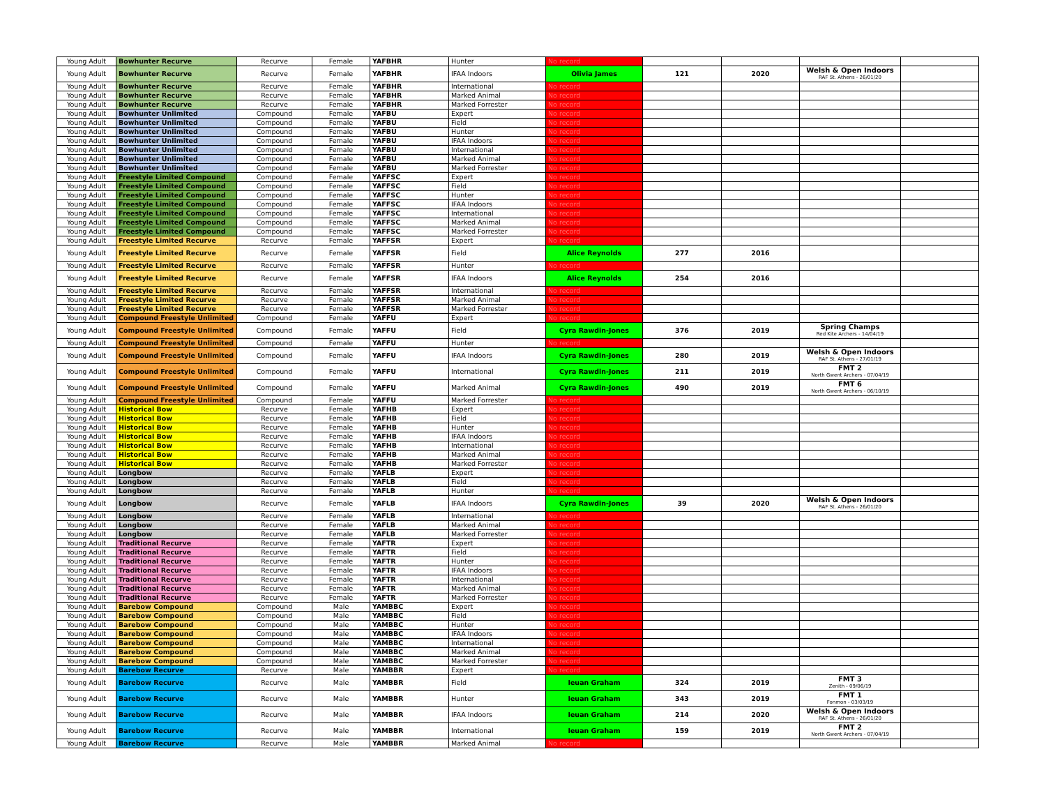| Young Adult | Bowhunter Recurve | Recurve | Female | YAFBHR | Hunter | No record | | | | |
| Young Adult | Bowhunter Recurve | Recurve | Female | YAFBHR | IFAA Indoors | Olivia James | 121 | 2020 | Welsh & Open Indoors RAF St. Athens - 26/01/20 | |
| Young Adult | Bowhunter Recurve | Recurve | Female | YAFBHR | International | No record | | | | |
| Young Adult | Bowhunter Recurve | Recurve | Female | YAFBHR | Marked Animal | No record | | | | |
| Young Adult | Bowhunter Recurve | Recurve | Female | YAFBHR | Marked Forrester | No record | | | | |
| Young Adult | Bowhunter Unlimited | Compound | Female | YAFBU | Expert | No record | | | | |
| Young Adult | Bowhunter Unlimited | Compound | Female | YAFBU | Field | No record | | | | |
| Young Adult | Bowhunter Unlimited | Compound | Female | YAFBU | Hunter | No record | | | | |
| Young Adult | Bowhunter Unlimited | Compound | Female | YAFBU | IFAA Indoors | No record | | | | |
| Young Adult | Bowhunter Unlimited | Compound | Female | YAFBU | International | No record | | | | |
| Young Adult | Bowhunter Unlimited | Compound | Female | YAFBU | Marked Animal | No record | | | | |
| Young Adult | Bowhunter Unlimited | Compound | Female | YAFBU | Marked Forrester | No record | | | | |
| Young Adult | Freestyle Limited Compound | Compound | Female | YAFFSC | Expert | No record | | | | |
| Young Adult | Freestyle Limited Compound | Compound | Female | YAFFSC | Field | No record | | | | |
| Young Adult | Freestyle Limited Compound | Compound | Female | YAFFSC | Hunter | No record | | | | |
| Young Adult | Freestyle Limited Compound | Compound | Female | YAFFSC | IFAA Indoors | No record | | | | |
| Young Adult | Freestyle Limited Compound | Compound | Female | YAFFSC | International | No record | | | | |
| Young Adult | Freestyle Limited Compound | Compound | Female | YAFFSC | Marked Animal | No record | | | | |
| Young Adult | Freestyle Limited Compound | Compound | Female | YAFFSC | Marked Forrester | No record | | | | |
| Young Adult | Freestyle Limited Recurve | Recurve | Female | YAFFSR | Expert | No record | | | | |
| Young Adult | Freestyle Limited Recurve | Recurve | Female | YAFFSR | Field | Alice Reynolds | 277 | 2016 | | |
| Young Adult | Freestyle Limited Recurve | Recurve | Female | YAFFSR | Hunter | No record | | | | |
| Young Adult | Freestyle Limited Recurve | Recurve | Female | YAFFSR | IFAA Indoors | Alice Reynolds | 254 | 2016 | | |
| Young Adult | Freestyle Limited Recurve | Recurve | Female | YAFFSR | International | No record | | | | |
| Young Adult | Freestyle Limited Recurve | Recurve | Female | YAFFSR | Marked Animal | No record | | | | |
| Young Adult | Freestyle Limited Recurve | Recurve | Female | YAFFSR | Marked Forrester | No record | | | | |
| Young Adult | Compound Freestyle Unlimited | Compound | Female | YAFFU | Expert | No record | | | | |
| Young Adult | Compound Freestyle Unlimited | Compound | Female | YAFFU | Field | Cyra Rawdin-Jones | 376 | 2019 | Spring Champs Red Kite Archers - 14/04/19 | |
| Young Adult | Compound Freestyle Unlimited | Compound | Female | YAFFU | Hunter | No record | | | | |
| Young Adult | Compound Freestyle Unlimited | Compound | Female | YAFFU | IFAA Indoors | Cyra Rawdin-Jones | 280 | 2019 | Welsh & Open Indoors RAF St. Athens - 27/01/19 | |
| Young Adult | Compound Freestyle Unlimited | Compound | Female | YAFFU | International | Cyra Rawdin-Jones | 211 | 2019 | FMT 2 North Gwent Archers - 07/04/19 | |
| Young Adult | Compound Freestyle Unlimited | Compound | Female | YAFFU | Marked Animal | Cyra Rawdin-Jones | 490 | 2019 | FMT 6 North Gwent Archers - 06/10/19 | |
| Young Adult | Compound Freestyle Unlimited | Compound | Female | YAFFU | Marked Forrester | No record | | | | |
| Young Adult | Historical Bow | Recurve | Female | YAFHB | Expert | No record | | | | |
| Young Adult | Historical Bow | Recurve | Female | YAFHB | Field | No record | | | | |
| Young Adult | Historical Bow | Recurve | Female | YAFHB | Hunter | No record | | | | |
| Young Adult | Historical Bow | Recurve | Female | YAFHB | IFAA Indoors | No record | | | | |
| Young Adult | Historical Bow | Recurve | Female | YAFHB | International | No record | | | | |
| Young Adult | Historical Bow | Recurve | Female | YAFHB | Marked Animal | No record | | | | |
| Young Adult | Historical Bow | Recurve | Female | YAFHB | Marked Forrester | No record | | | | |
| Young Adult | Longbow | Recurve | Female | YAFLB | Expert | No record | | | | |
| Young Adult | Longbow | Recurve | Female | YAFLB | Field | No record | | | | |
| Young Adult | Longbow | Recurve | Female | YAFLB | Hunter | No record | | | | |
| Young Adult | Longbow | Recurve | Female | YAFLB | IFAA Indoors | Cyra Rawdin-Jones | 39 | 2020 | Welsh & Open Indoors RAF St. Athens - 26/01/20 | |
| Young Adult | Longbow | Recurve | Female | YAFLB | International | No record | | | | |
| Young Adult | Longbow | Recurve | Female | YAFLB | Marked Animal | No record | | | | |
| Young Adult | Longbow | Recurve | Female | YAFLB | Marked Forrester | No record | | | | |
| Young Adult | Traditional Recurve | Recurve | Female | YAFTR | Expert | No record | | | | |
| Young Adult | Traditional Recurve | Recurve | Female | YAFTR | Field | No record | | | | |
| Young Adult | Traditional Recurve | Recurve | Female | YAFTR | Hunter | No record | | | | |
| Young Adult | Traditional Recurve | Recurve | Female | YAFTR | IFAA Indoors | No record | | | | |
| Young Adult | Traditional Recurve | Recurve | Female | YAFTR | International | No record | | | | |
| Young Adult | Traditional Recurve | Recurve | Female | YAFTR | Marked Animal | No record | | | | |
| Young Adult | Traditional Recurve | Recurve | Female | YAFTR | Marked Forrester | No record | | | | |
| Young Adult | Barebow Compound | Compound | Male | YAMBBC | Expert | No record | | | | |
| Young Adult | Barebow Compound | Compound | Male | YAMBBC | Field | No record | | | | |
| Young Adult | Barebow Compound | Compound | Male | YAMBBC | Hunter | No record | | | | |
| Young Adult | Barebow Compound | Compound | Male | YAMBBC | IFAA Indoors | No record | | | | |
| Young Adult | Barebow Compound | Compound | Male | YAMBBC | International | No record | | | | |
| Young Adult | Barebow Compound | Compound | Male | YAMBBC | Marked Animal | No record | | | | |
| Young Adult | Barebow Compound | Compound | Male | YAMBBC | Marked Forrester | No record | | | | |
| Young Adult | Barebow Recurve | Recurve | Male | YAMBBR | Expert | No record | | | | |
| Young Adult | Barebow Recurve | Recurve | Male | YAMBBR | Field | Ieuan Graham | 324 | 2019 | FMT 3 Zenith - 09/06/19 | |
| Young Adult | Barebow Recurve | Recurve | Male | YAMBBR | Hunter | Ieuan Graham | 343 | 2019 | FMT 1 Fonmon - 03/03/19 | |
| Young Adult | Barebow Recurve | Recurve | Male | YAMBBR | IFAA Indoors | Ieuan Graham | 214 | 2020 | Welsh & Open Indoors RAF St. Athens - 26/01/20 | |
| Young Adult | Barebow Recurve | Recurve | Male | YAMBBR | International | Ieuan Graham | 159 | 2019 | FMT 2 North Gwent Archers - 07/04/19 | |
| Young Adult | Barebow Recurve | Recurve | Male | YAMBBR | Marked Animal | No record | | | | |